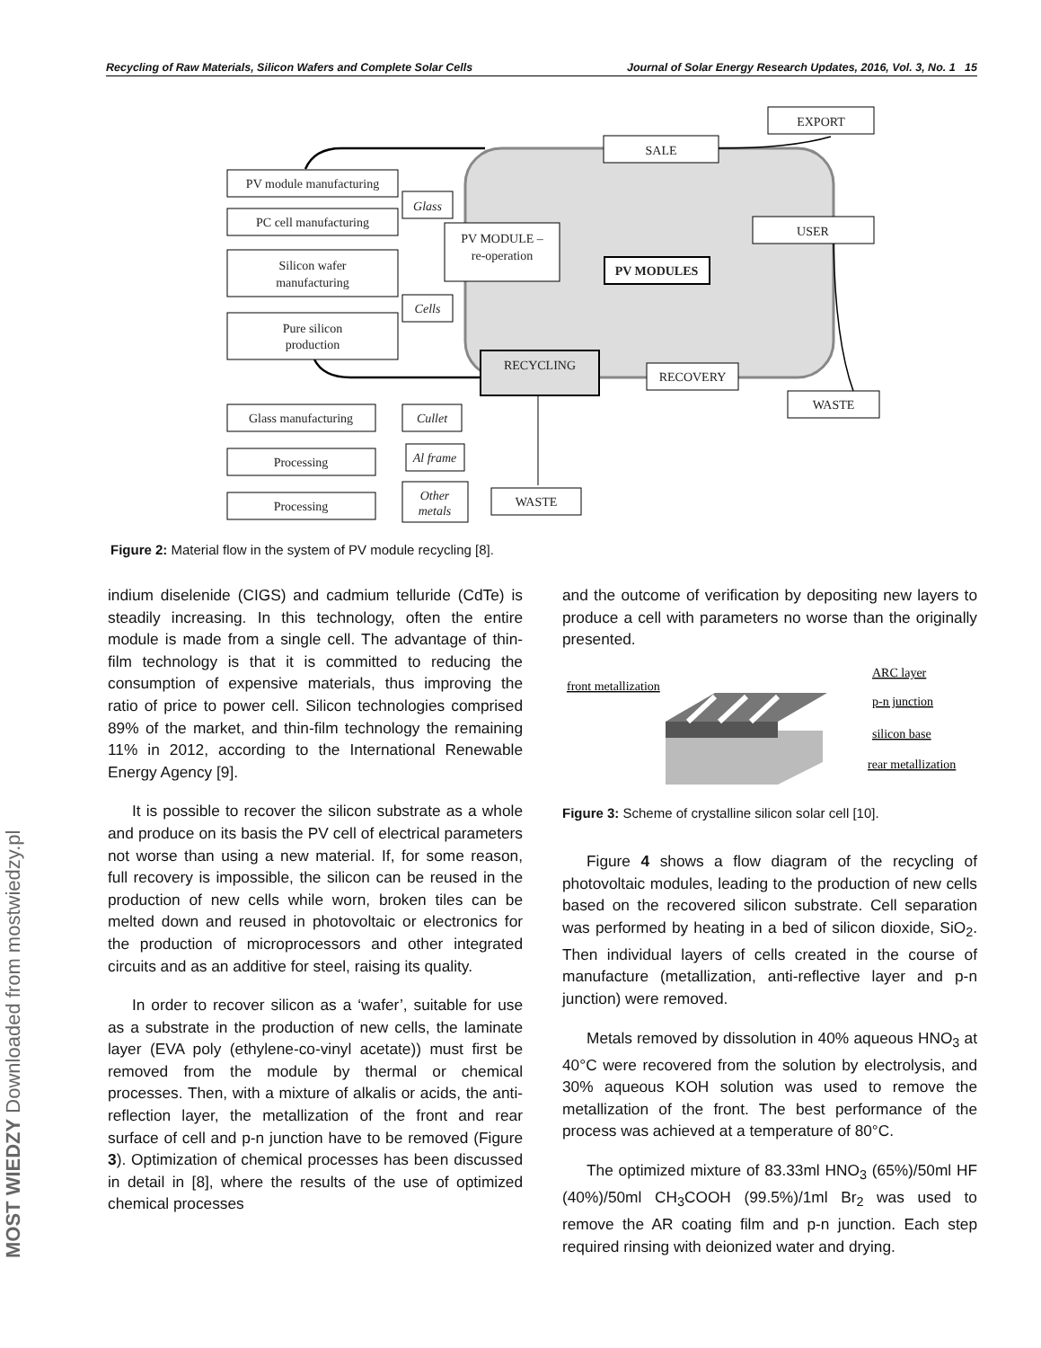Recycling of Raw Materials, Silicon Wafers and Complete Solar Cells Journal of Solar Energy Research Updates, 2016, Vol. 3, No. 1 15
PV module manufacturing
PC cell manufacturing
Silicon wafer
manufacturing
Pure silicon
production
Glass
Cells
PV MODULE –
re-operation
SALE
EXPORT
USER
PV MODULES
RECYCLING
RECOVERY
WASTE
Glass manufacturing
Cullet
Processing
Al frame
Processing
Other
metals
WASTE
Figure 2: Material flow in the system of PV module recycling [8].
indium diselenide (CIGS) and cadmium telluride (CdTe) is steadily increasing. In this technology, often the entire module is made from a single cell. The advantage of thin-film technology is that it is committed to reducing the consumption of expensive materials, thus improving the ratio of price to power cell. Silicon technologies comprised 89% of the market, and thin-film technology the remaining 11% in 2012, according to the International Renewable Energy Agency [9].
It is possible to recover the silicon substrate as a whole and produce on its basis the PV cell of electrical parameters not worse than using a new material. If, for some reason, full recovery is impossible, the silicon can be reused in the production of new cells while worn, broken tiles can be melted down and reused in photovoltaic or electronics for the production of microprocessors and other integrated circuits and as an additive for steel, raising its quality.
In order to recover silicon as a ‘wafer’, suitable for use as a substrate in the production of new cells, the laminate layer (EVA poly (ethylene-co-vinyl acetate)) must first be removed from the module by thermal or chemical processes. Then, with a mixture of alkalis or acids, the anti-reflection layer, the metallization of the front and rear surface of cell and p-n junction have to be removed (Figure 3). Optimization of chemical processes has been discussed in detail in [8], where the results of the use of optimized chemical processes
and the outcome of verification by depositing new layers to produce a cell with parameters no worse than the originally presented.
front metallization
ARC layer
p-n junction
silicon base
rear metallization
Figure 3: Scheme of crystalline silicon solar cell [10].
Figure 4 shows a flow diagram of the recycling of photovoltaic modules, leading to the production of new cells based on the recovered silicon substrate. Cell separation was performed by heating in a bed of silicon dioxide, SiO<sub>2</sub>. Then individual layers of cells created in the course of manufacture (metallization, anti-reflective layer and p-n junction) were removed.
Metals removed by dissolution in 40% aqueous HNO<sub>3</sub> at 40°C were recovered from the solution by electrolysis, and 30% aqueous KOH solution was used to remove the metallization of the front. The best performance of the process was achieved at a temperature of 80°C.
The optimized mixture of 83.33ml HNO<sub>3</sub> (65%)/50ml HF (40%)/50ml CH<sub>3</sub>COOH (99.5%)/1ml Br<sub>2</sub> was used to remove the AR coating film and p-n junction. Each step required rinsing with deionized water and drying.
MOST WIEDZY Downloaded from mostwiedzy.pl